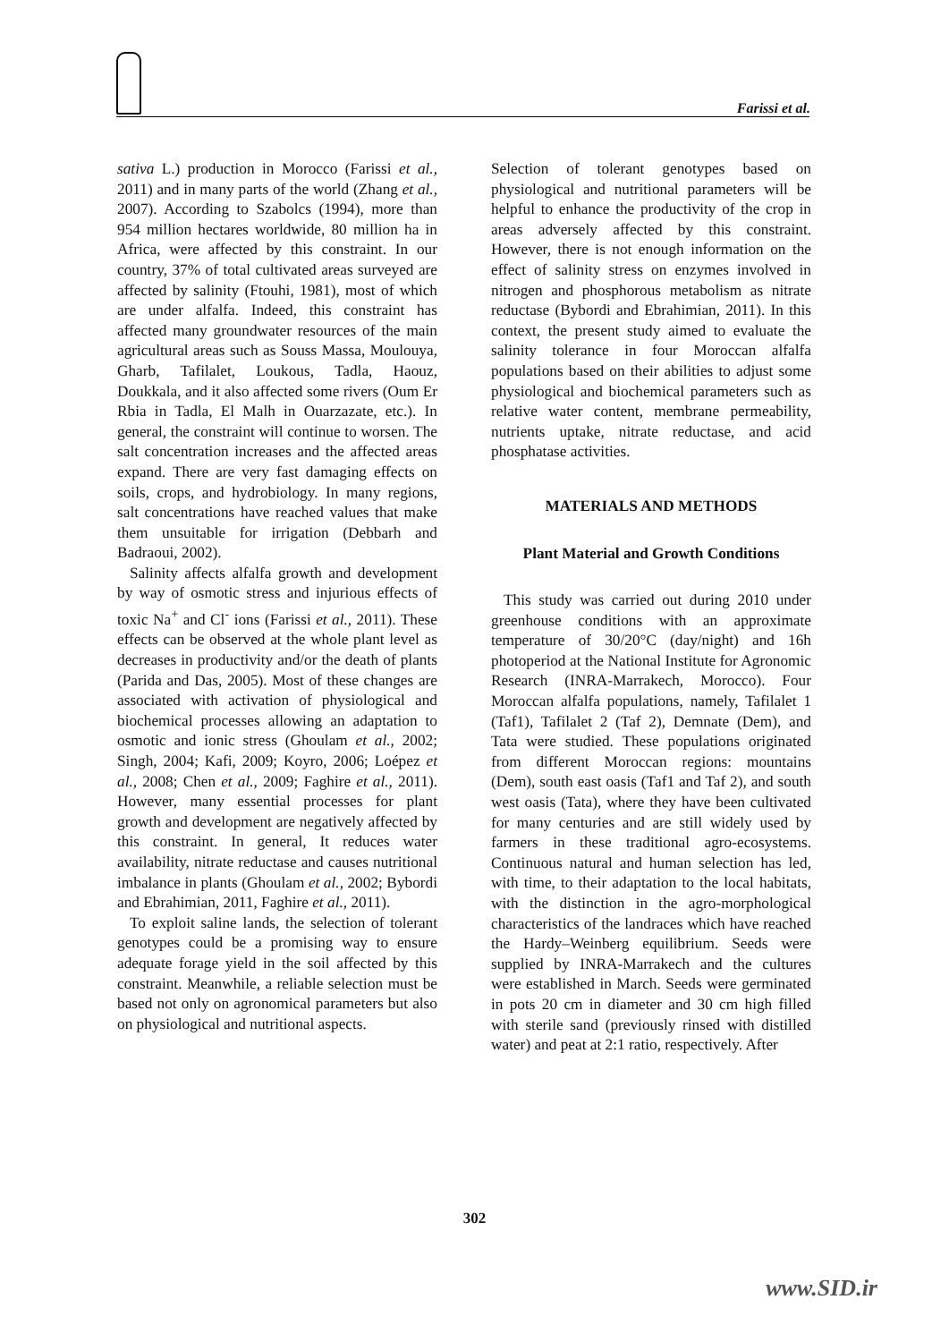Farissi et al.
sativa L.) production in Morocco (Farissi et al., 2011) and in many parts of the world (Zhang et al., 2007). According to Szabolcs (1994), more than 954 million hectares worldwide, 80 million ha in Africa, were affected by this constraint. In our country, 37% of total cultivated areas surveyed are affected by salinity (Ftouhi, 1981), most of which are under alfalfa. Indeed, this constraint has affected many groundwater resources of the main agricultural areas such as Souss Massa, Moulouya, Gharb, Tafilalet, Loukous, Tadla, Haouz, Doukkala, and it also affected some rivers (Oum Er Rbia in Tadla, El Malh in Ouarzazate, etc.). In general, the constraint will continue to worsen. The salt concentration increases and the affected areas expand. There are very fast damaging effects on soils, crops, and hydrobiology. In many regions, salt concentrations have reached values that make them unsuitable for irrigation (Debbarh and Badraoui, 2002).
Salinity affects alfalfa growth and development by way of osmotic stress and injurious effects of toxic Na<sup>+</sup> and Cl<sup>-</sup> ions (Farissi et al., 2011). These effects can be observed at the whole plant level as decreases in productivity and/or the death of plants (Parida and Das, 2005). Most of these changes are associated with activation of physiological and biochemical processes allowing an adaptation to osmotic and ionic stress (Ghoulam et al., 2002; Singh, 2004; Kafi, 2009; Koyro, 2006; Loépez et al., 2008; Chen et al., 2009; Faghire et al., 2011). However, many essential processes for plant growth and development are negatively affected by this constraint. In general, It reduces water availability, nitrate reductase and causes nutritional imbalance in plants (Ghoulam et al., 2002; Bybordi and Ebrahimian, 2011, Faghire et al., 2011).
To exploit saline lands, the selection of tolerant genotypes could be a promising way to ensure adequate forage yield in the soil affected by this constraint. Meanwhile, a reliable selection must be based not only on agronomical parameters but also on physiological and nutritional aspects.
Selection of tolerant genotypes based on physiological and nutritional parameters will be helpful to enhance the productivity of the crop in areas adversely affected by this constraint. However, there is not enough information on the effect of salinity stress on enzymes involved in nitrogen and phosphorous metabolism as nitrate reductase (Bybordi and Ebrahimian, 2011). In this context, the present study aimed to evaluate the salinity tolerance in four Moroccan alfalfa populations based on their abilities to adjust some physiological and biochemical parameters such as relative water content, membrane permeability, nutrients uptake, nitrate reductase, and acid phosphatase activities.
MATERIALS AND METHODS
Plant Material and Growth Conditions
This study was carried out during 2010 under greenhouse conditions with an approximate temperature of 30/20°C (day/night) and 16h photoperiod at the National Institute for Agronomic Research (INRA-Marrakech, Morocco). Four Moroccan alfalfa populations, namely, Tafilalet 1 (Taf1), Tafilalet 2 (Taf 2), Demnate (Dem), and Tata were studied. These populations originated from different Moroccan regions: mountains (Dem), south east oasis (Taf1 and Taf 2), and south west oasis (Tata), where they have been cultivated for many centuries and are still widely used by farmers in these traditional agro-ecosystems. Continuous natural and human selection has led, with time, to their adaptation to the local habitats, with the distinction in the agro-morphological characteristics of the landraces which have reached the Hardy–Weinberg equilibrium. Seeds were supplied by INRA-Marrakech and the cultures were established in March. Seeds were germinated in pots 20 cm in diameter and 30 cm high filled with sterile sand (previously rinsed with distilled water) and peat at 2:1 ratio, respectively. After
302
www.SID.ir